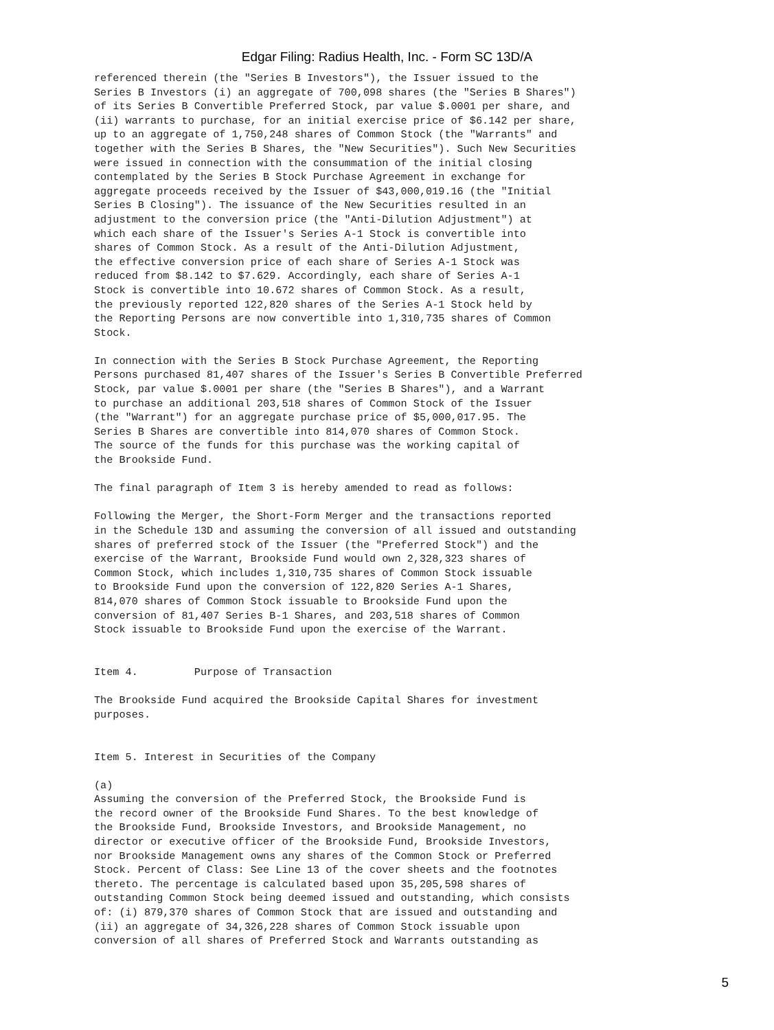Edgar Filing: Radius Health, Inc. - Form SC 13D/A
referenced therein (the "Series B Investors"), the Issuer issued to the
Series B Investors (i) an aggregate of 700,098 shares (the "Series B Shares")
of its Series B Convertible Preferred Stock, par value $.0001 per share, and
(ii) warrants to purchase, for an initial exercise price of $6.142 per share,
up to an aggregate of 1,750,248 shares of Common Stock (the "Warrants" and
together with the Series B Shares, the "New Securities"). Such New Securities
were issued in connection with the consummation of the initial closing
contemplated by the Series B Stock Purchase Agreement in exchange for
aggregate proceeds received by the Issuer of $43,000,019.16 (the "Initial
Series B Closing"). The issuance of the New Securities resulted in an
adjustment to the conversion price (the "Anti-Dilution Adjustment") at
which each share of the Issuer's Series A-1 Stock is convertible into
shares of Common Stock. As a result of the Anti-Dilution Adjustment,
the effective conversion price of each share of Series A-1 Stock was
reduced from $8.142 to $7.629. Accordingly, each share of Series A-1
Stock is convertible into 10.672 shares of Common Stock. As a result,
the previously reported 122,820 shares of the Series A-1 Stock held by
the Reporting Persons are now convertible into 1,310,735 shares of Common
Stock.

In connection with the Series B Stock Purchase Agreement, the Reporting
Persons purchased 81,407 shares of the Issuer's Series B Convertible Preferred
Stock, par value $.0001 per share (the "Series B Shares"), and a Warrant
to purchase an additional 203,518 shares of Common Stock of the Issuer
(the "Warrant") for an aggregate purchase price of $5,000,017.95. The
Series B Shares are convertible into 814,070 shares of Common Stock.
The source of the funds for this purchase was the working capital of
the Brookside Fund.

The final paragraph of Item 3 is hereby amended to read as follows:

Following the Merger, the Short-Form Merger and the transactions reported
in the Schedule 13D and assuming the conversion of all issued and outstanding
shares of preferred stock of the Issuer (the "Preferred Stock") and the
exercise of the Warrant, Brookside Fund would own 2,328,323 shares of
Common Stock, which includes 1,310,735 shares of Common Stock issuable
to Brookside Fund upon the conversion of 122,820 Series A-1 Shares,
814,070 shares of Common Stock issuable to Brookside Fund upon the
conversion of 81,407 Series B-1 Shares, and 203,518 shares of Common
Stock issuable to Brookside Fund upon the exercise of the Warrant.


Item 4.         Purpose of Transaction

The Brookside Fund acquired the Brookside Capital Shares for investment
purposes.


Item 5. Interest in Securities of the Company

(a)
Assuming the conversion of the Preferred Stock, the Brookside Fund is
the record owner of the Brookside Fund Shares. To the best knowledge of
the Brookside Fund, Brookside Investors, and Brookside Management, no
director or executive officer of the Brookside Fund, Brookside Investors,
nor Brookside Management owns any shares of the Common Stock or Preferred
Stock. Percent of Class: See Line 13 of the cover sheets and the footnotes
thereto. The percentage is calculated based upon 35,205,598 shares of
outstanding Common Stock being deemed issued and outstanding, which consists
of: (i) 879,370 shares of Common Stock that are issued and outstanding and
(ii) an aggregate of 34,326,228 shares of Common Stock issuable upon
conversion of all shares of Preferred Stock and Warrants outstanding as
5